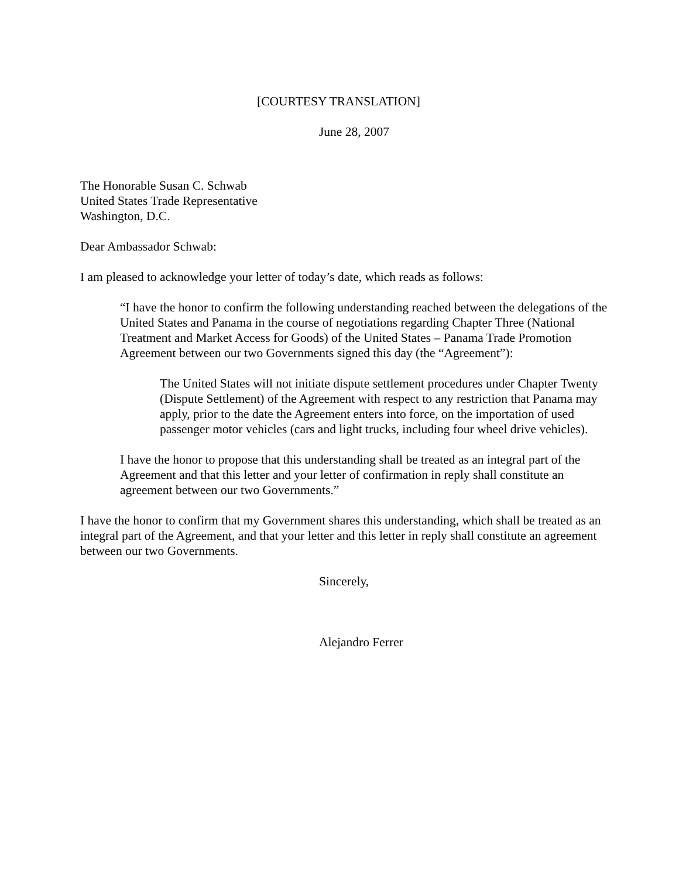[COURTESY TRANSLATION]
June 28, 2007
The Honorable Susan C. Schwab
United States Trade Representative
Washington, D.C.
Dear Ambassador Schwab:
I am pleased to acknowledge your letter of today’s date, which reads as follows:
“I have the honor to confirm the following understanding reached between the delegations of the United States and Panama in the course of negotiations regarding Chapter Three (National Treatment and Market Access for Goods) of the United States – Panama Trade Promotion Agreement between our two Governments signed this day (the “Agreement”):
The United States will not initiate dispute settlement procedures under Chapter Twenty (Dispute Settlement) of the Agreement with respect to any restriction that Panama may apply, prior to the date the Agreement enters into force, on the importation of used passenger motor vehicles (cars and light trucks, including four wheel drive vehicles).
I have the honor to propose that this understanding shall be treated as an integral part of the Agreement and that this letter and your letter of confirmation in reply shall constitute an agreement between our two Governments.”
I have the honor to confirm that my Government shares this understanding, which shall be treated as an integral part of the Agreement, and that your letter and this letter in reply shall constitute an agreement between our two Governments.
Sincerely,
Alejandro Ferrer